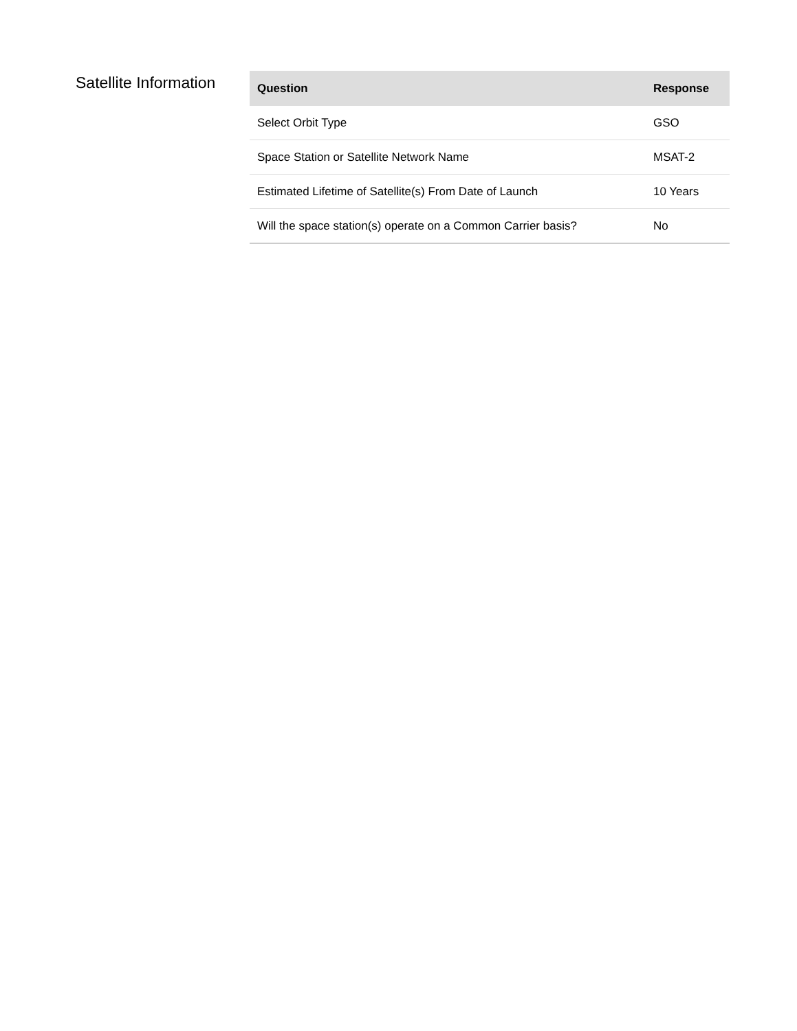Satellite Information
| Question | Response |
| --- | --- |
| Select Orbit Type | GSO |
| Space Station or Satellite Network Name | MSAT-2 |
| Estimated Lifetime of Satellite(s) From Date of Launch | 10 Years |
| Will the space station(s) operate on a Common Carrier basis? | No |